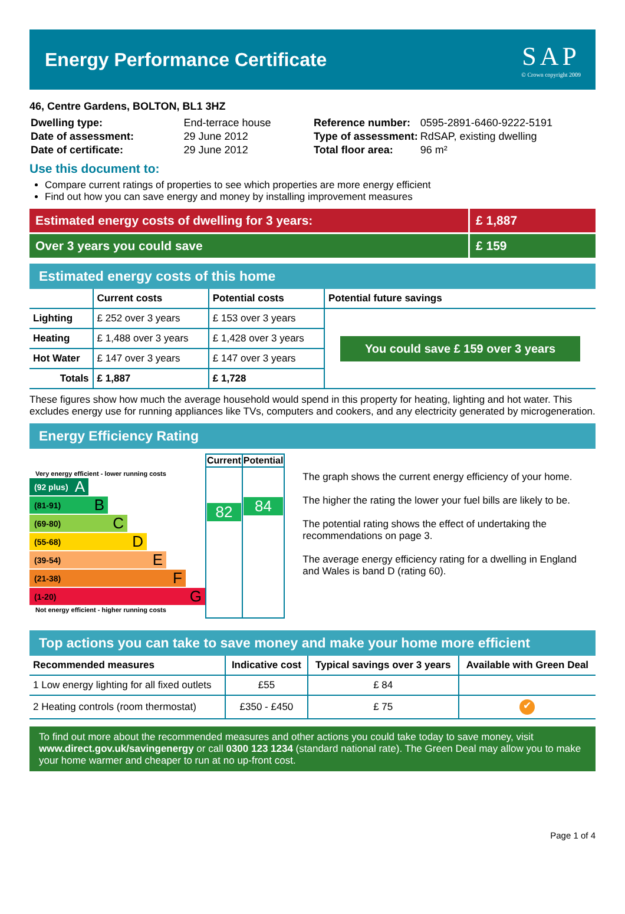Energy Performance Certificate
SAP
© Crown copyright 2009
46, Centre Gardens, BOLTON, BL1 3HZ
| Dwelling type: | End-terrace house |
| Date of assessment: | 29 June 2012 |
| Date of certificate: | 29 June 2012 |
| Reference number: | 0595-2891-6460-9222-5191 |
| Type of assessment: | RdSAP, existing dwelling |
| Total floor area: | 96 m² |
Use this document to:
Compare current ratings of properties to see which properties are more energy efficient
Find out how you can save energy and money by installing improvement measures
Estimated energy costs of dwelling for 3 years: £ 1,887
Over 3 years you could save £ 159
Estimated energy costs of this home
| | Current costs | Potential costs | Potential future savings |
| --- | --- | --- | --- |
| Lighting | £ 252 over 3 years | £ 153 over 3 years | You could save £ 159 over 3 years |
| Heating | £ 1,488 over 3 years | £ 1,428 over 3 years | |
| Hot Water | £ 147 over 3 years | £ 147 over 3 years | |
| Totals | £ 1,887 | £ 1,728 | |
These figures show how much the average household would spend in this property for heating, lighting and hot water. This excludes energy use for running appliances like TVs, computers and cookers, and any electricity generated by microgeneration.
Energy Efficiency Rating
Very energy efficient - lower running costs
(92 plus) A
(81-91) B
(69-80) C
(55-68) D
(39-54) E
(21-38) F
(1-20) G
Not energy efficient - higher running costs
| Current | Potential |
| --- | --- |
| 82 | 84 |
The graph shows the current energy efficiency of your home.
The higher the rating the lower your fuel bills are likely to be.
The potential rating shows the effect of undertaking the recommendations on page 3.
The average energy efficiency rating for a dwelling in England and Wales is band D (rating 60).
Top actions you can take to save money and make your home more efficient
| Recommended measures | Indicative cost | Typical savings over 3 years | Available with Green Deal |
| --- | --- | --- | --- |
| 1 Low energy lighting for all fixed outlets | £55 | £ 84 | |
| 2 Heating controls (room thermostat) | £350 - £450 | £ 75 | ✔ |
To find out more about the recommended measures and other actions you could take today to save money, visit www.direct.gov.uk/savingenergy or call 0300 123 1234 (standard national rate). The Green Deal may allow you to make your home warmer and cheaper to run at no up-front cost.
Page 1 of 4